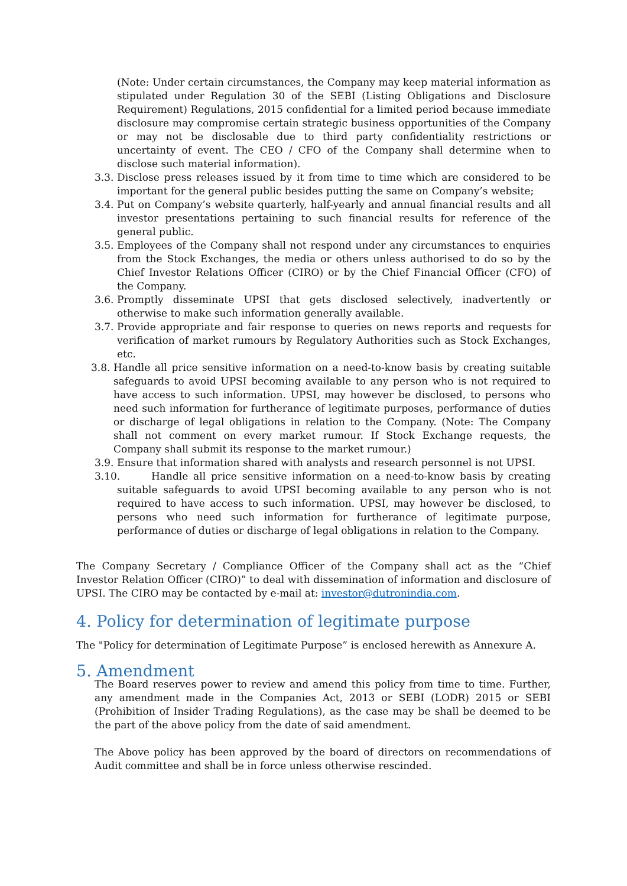(Note: Under certain circumstances, the Company may keep material information as stipulated under Regulation 30 of the SEBI (Listing Obligations and Disclosure Requirement) Regulations, 2015 confidential for a limited period because immediate disclosure may compromise certain strategic business opportunities of the Company or may not be disclosable due to third party confidentiality restrictions or uncertainty of event. The CEO / CFO of the Company shall determine when to disclose such material information).
3.3.
Disclose press releases issued by it from time to time which are considered to be important for the general public besides putting the same on Company’s website;
3.4.
Put on Company’s website quarterly, half-yearly and annual financial results and all investor presentations pertaining to such financial results for reference of the general public.
3.5.
Employees of the Company shall not respond under any circumstances to enquiries from the Stock Exchanges, the media or others unless authorised to do so by the Chief Investor Relations Officer (CIRO) or by the Chief Financial Officer (CFO) of the Company.
3.6.
Promptly disseminate UPSI that gets disclosed selectively, inadvertently or otherwise to make such information generally available.
3.7.
Provide appropriate and fair response to queries on news reports and requests for verification of market rumours by Regulatory Authorities such as Stock Exchanges, etc.
3.8.
Handle all price sensitive information on a need-to-know basis by creating suitable safeguards to avoid UPSI becoming available to any person who is not required to have access to such information. UPSI, may however be disclosed, to persons who need such information for furtherance of legitimate purposes, performance of duties or discharge of legal obligations in relation to the Company. (Note: The Company shall not comment on every market rumour. If Stock Exchange requests, the Company shall submit its response to the market rumour.)
3.9.
Ensure that information shared with analysts and research personnel is not UPSI.
3.10.
Handle all price sensitive information on a need-to-know basis by creating suitable safeguards to avoid UPSI becoming available to any person who is not required to have access to such information. UPSI, may however be disclosed, to persons who need such information for furtherance of legitimate purpose, performance of duties or discharge of legal obligations in relation to the Company.
The Company Secretary / Compliance Officer of the Company shall act as the “Chief Investor Relation Officer (CIRO)” to deal with dissemination of information and disclosure of UPSI. The CIRO may be contacted by e-mail at: investor@dutronindia.com.
4. Policy for determination of legitimate purpose
The "Policy for determination of Legitimate Purpose” is enclosed herewith as Annexure A.
5. Amendment
The Board reserves power to review and amend this policy from time to time. Further, any amendment made in the Companies Act, 2013 or SEBI (LODR) 2015 or SEBI (Prohibition of Insider Trading Regulations), as the case may be shall be deemed to be the part of the above policy from the date of said amendment.
The Above policy has been approved by the board of directors on recommendations of Audit committee and shall be in force unless otherwise rescinded.